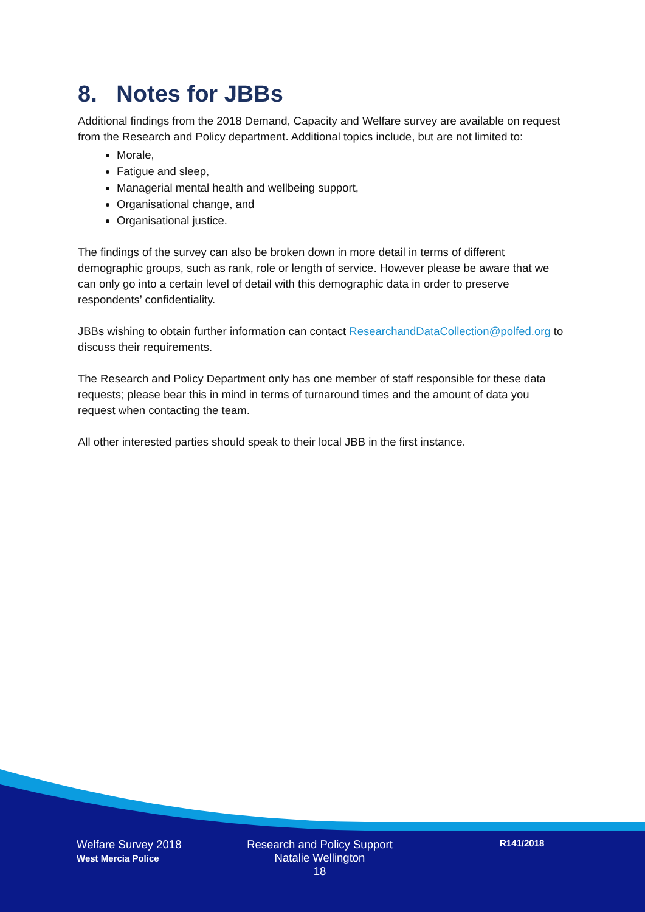8. Notes for JBBs
Additional findings from the 2018 Demand, Capacity and Welfare survey are available on request from the Research and Policy department. Additional topics include, but are not limited to:
Morale,
Fatigue and sleep,
Managerial mental health and wellbeing support,
Organisational change, and
Organisational justice.
The findings of the survey can also be broken down in more detail in terms of different demographic groups, such as rank, role or length of service. However please be aware that we can only go into a certain level of detail with this demographic data in order to preserve respondents’ confidentiality.
JBBs wishing to obtain further information can contact ResearchandDataCollection@polfed.org to discuss their requirements.
The Research and Policy Department only has one member of staff responsible for these data requests; please bear this in mind in terms of turnaround times and the amount of data you request when contacting the team.
All other interested parties should speak to their local JBB in the first instance.
Welfare Survey 2018
West Mercia Police
Research and Policy Support
Natalie Wellington
18
R141/2018